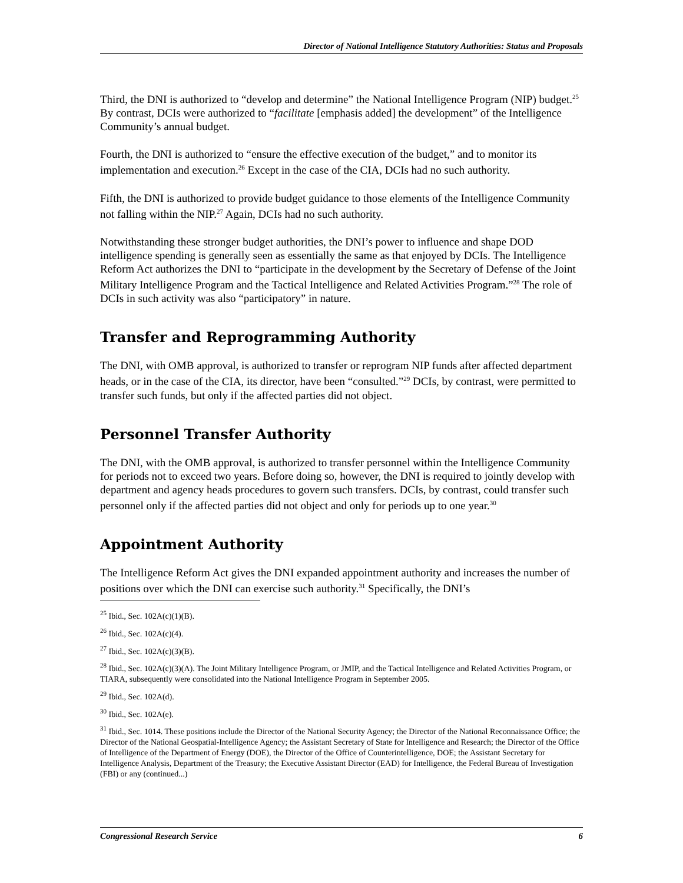Director of National Intelligence Statutory Authorities: Status and Proposals
Third, the DNI is authorized to “develop and determine” the National Intelligence Program (NIP) budget.<sup>25</sup> By contrast, DCIs were authorized to “facilitate [emphasis added] the development” of the Intelligence Community’s annual budget.
Fourth, the DNI is authorized to “ensure the effective execution of the budget,” and to monitor its implementation and execution.<sup>26</sup> Except in the case of the CIA, DCIs had no such authority.
Fifth, the DNI is authorized to provide budget guidance to those elements of the Intelligence Community not falling within the NIP.<sup>27</sup> Again, DCIs had no such authority.
Notwithstanding these stronger budget authorities, the DNI’s power to influence and shape DOD intelligence spending is generally seen as essentially the same as that enjoyed by DCIs. The Intelligence Reform Act authorizes the DNI to “participate in the development by the Secretary of Defense of the Joint Military Intelligence Program and the Tactical Intelligence and Related Activities Program.”<sup>28</sup> The role of DCIs in such activity was also “participatory” in nature.
Transfer and Reprogramming Authority
The DNI, with OMB approval, is authorized to transfer or reprogram NIP funds after affected department heads, or in the case of the CIA, its director, have been “consulted.”<sup>29</sup> DCIs, by contrast, were permitted to transfer such funds, but only if the affected parties did not object.
Personnel Transfer Authority
The DNI, with the OMB approval, is authorized to transfer personnel within the Intelligence Community for periods not to exceed two years. Before doing so, however, the DNI is required to jointly develop with department and agency heads procedures to govern such transfers. DCIs, by contrast, could transfer such personnel only if the affected parties did not object and only for periods up to one year.<sup>30</sup>
Appointment Authority
The Intelligence Reform Act gives the DNI expanded appointment authority and increases the number of positions over which the DNI can exercise such authority.<sup>31</sup> Specifically, the DNI’s
<sup>25</sup> Ibid., Sec. 102A(c)(1)(B).
<sup>26</sup> Ibid., Sec. 102A(c)(4).
<sup>27</sup> Ibid., Sec. 102A(c)(3)(B).
<sup>28</sup> Ibid., Sec. 102A(c)(3)(A). The Joint Military Intelligence Program, or JMIP, and the Tactical Intelligence and Related Activities Program, or TIARA, subsequently were consolidated into the National Intelligence Program in September 2005.
<sup>29</sup> Ibid., Sec. 102A(d).
<sup>30</sup> Ibid., Sec. 102A(e).
<sup>31</sup> Ibid., Sec. 1014. These positions include the Director of the National Security Agency; the Director of the National Reconnaissance Office; the Director of the National Geospatial-Intelligence Agency; the Assistant Secretary of State for Intelligence and Research; the Director of the Office of Intelligence of the Department of Energy (DOE), the Director of the Office of Counterintelligence, DOE; the Assistant Secretary for Intelligence Analysis, Department of the Treasury; the Executive Assistant Director (EAD) for Intelligence, the Federal Bureau of Investigation (FBI) or any (continued...)
Congressional Research Service 6